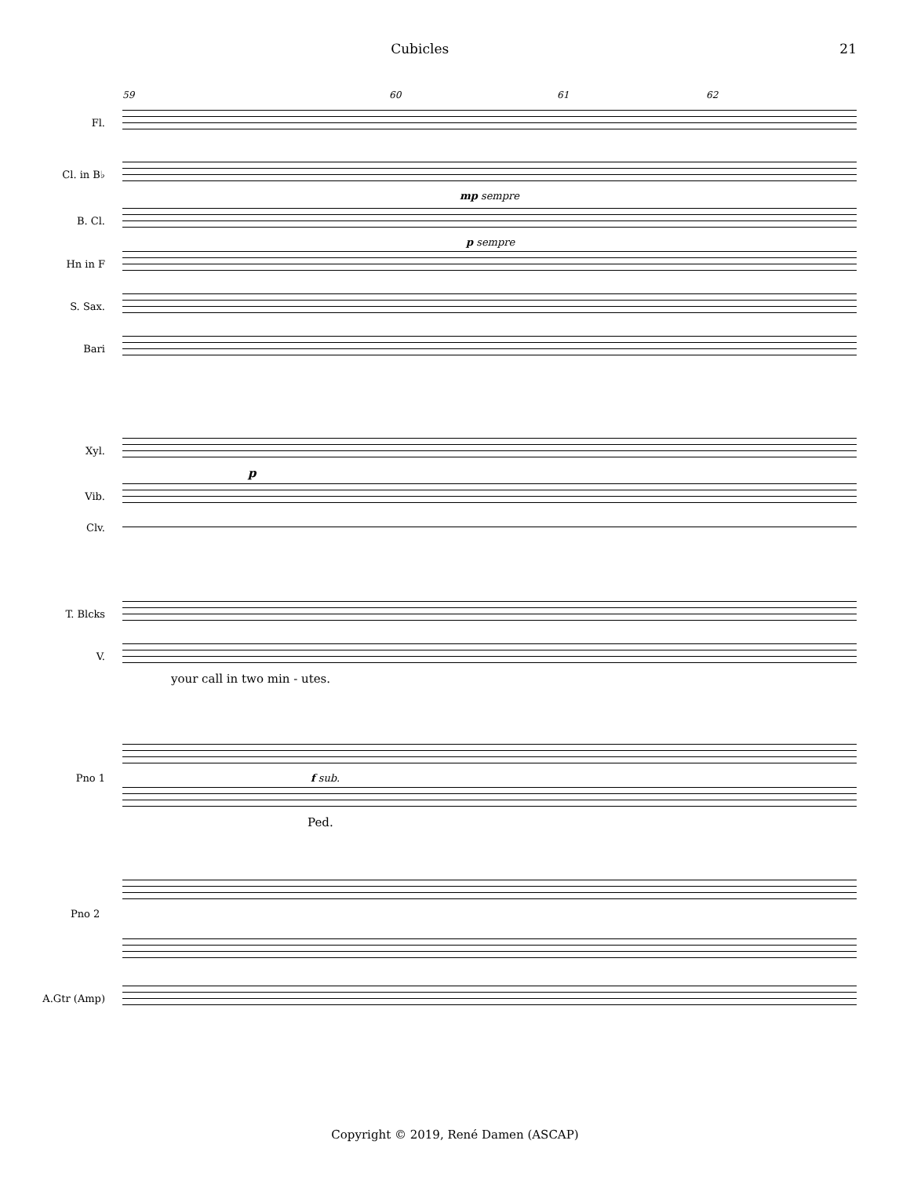Cubicles 21
59 60 61 62
Fl.
Cl. in B♭
mp sempre
B. Cl.
p sempre
Hn in F
S. Sax.
Bari
Xyl.
p
Vib.
Clv.
T. Blcks
V.
your call in two min - utes.
Pno 1 f sub.
Ped.
Pno 2
A.Gtr (Amp)
Copyright © 2019, René Damen (ASCAP)